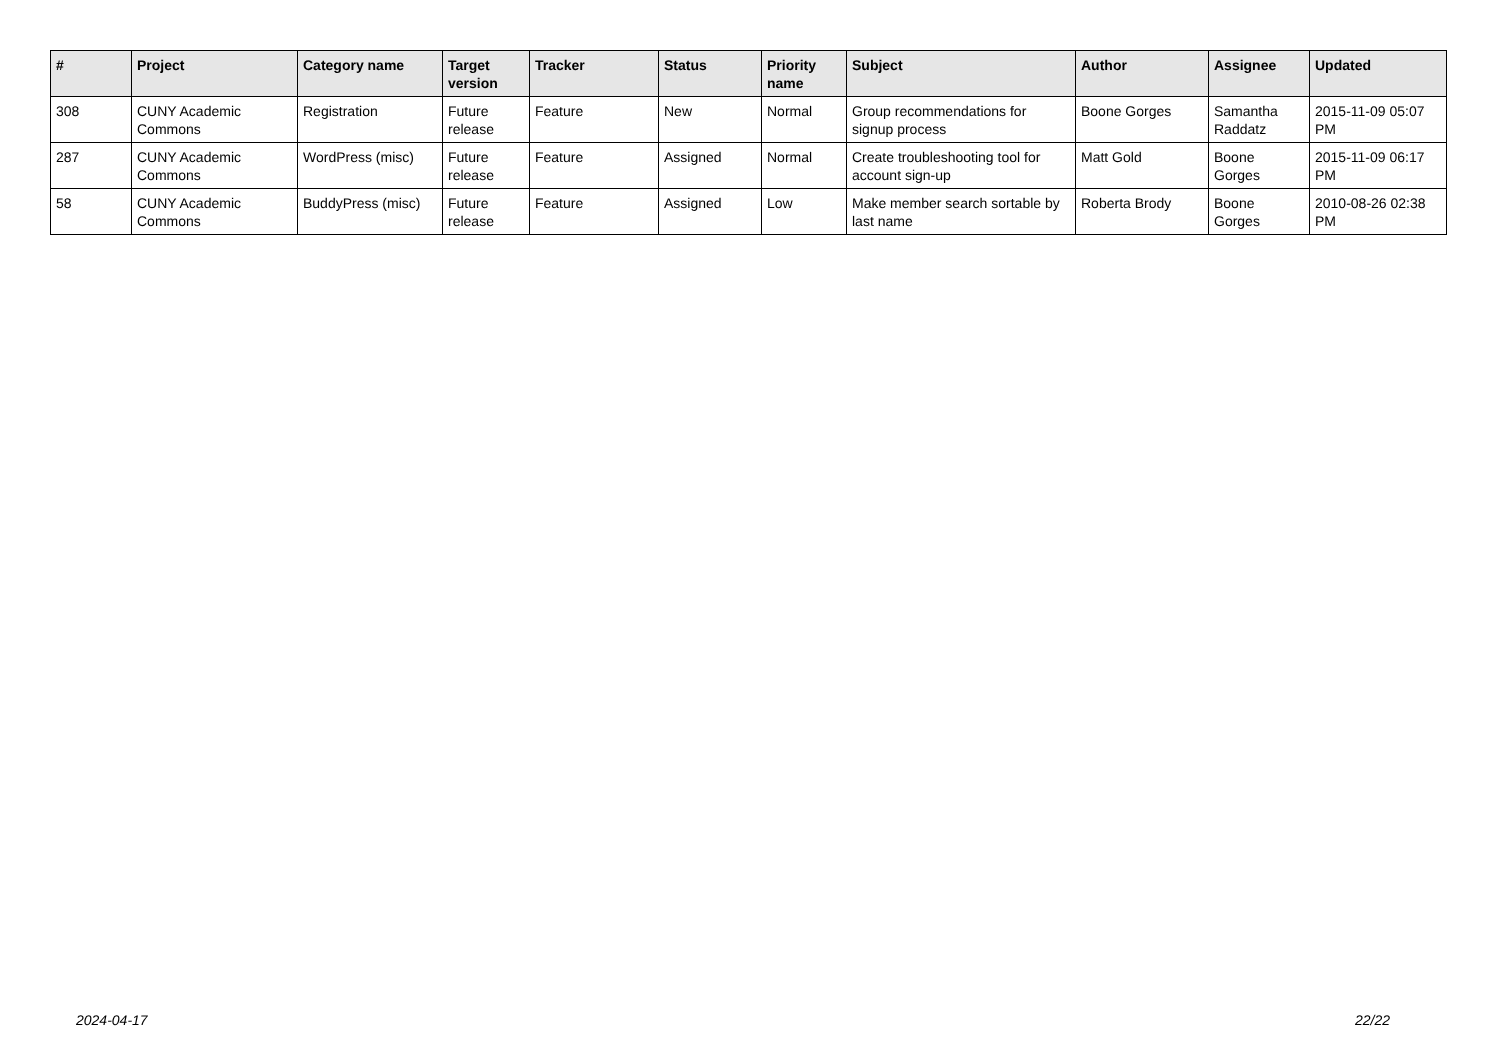| # | Project | Category name | Target version | Tracker | Status | Priority name | Subject | Author | Assignee | Updated |
| --- | --- | --- | --- | --- | --- | --- | --- | --- | --- | --- |
| 308 | CUNY Academic Commons | Registration | Future release | Feature | New | Normal | Group recommendations for signup process | Boone Gorges | Samantha Raddatz | 2015-11-09 05:07 PM |
| 287 | CUNY Academic Commons | WordPress (misc) | Future release | Feature | Assigned | Normal | Create troubleshooting tool for account sign-up | Matt Gold | Boone Gorges | 2015-11-09 06:17 PM |
| 58 | CUNY Academic Commons | BuddyPress (misc) | Future release | Feature | Assigned | Low | Make member search sortable by last name | Roberta Brody | Boone Gorges | 2010-08-26 02:38 PM |
2024-04-17 22/22